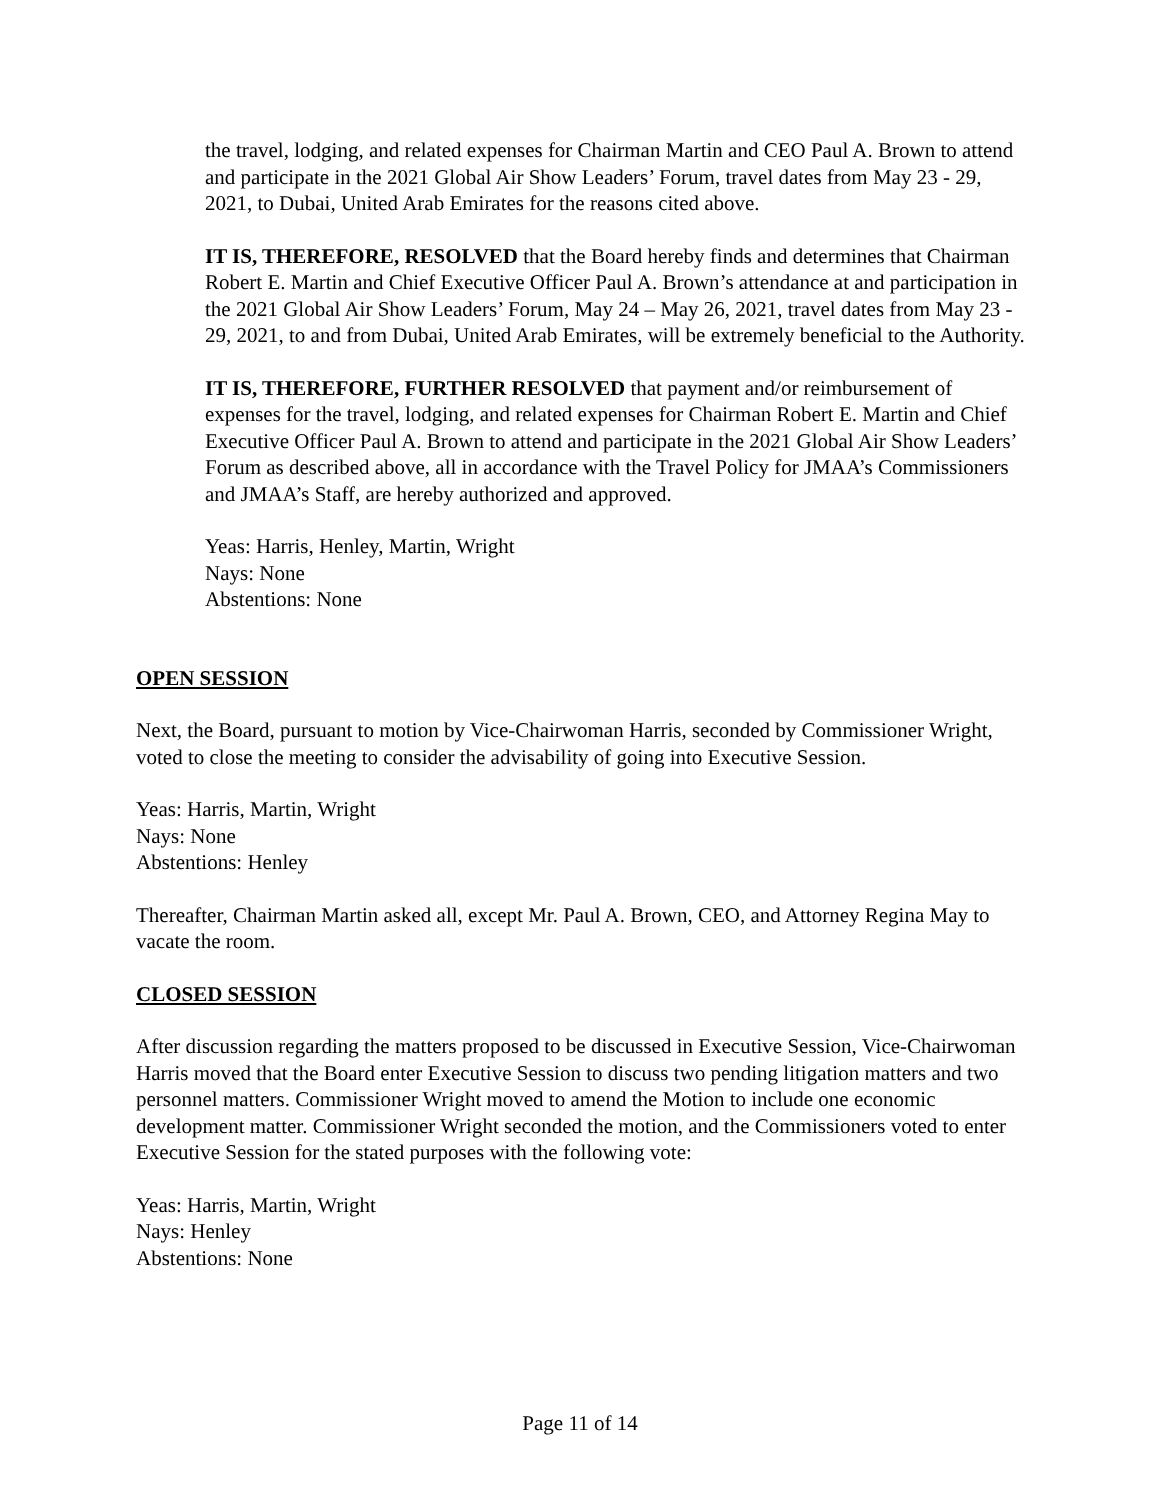the travel, lodging, and related expenses for Chairman Martin and CEO Paul A. Brown to attend and participate in the 2021 Global Air Show Leaders’ Forum, travel dates from May 23 - 29, 2021, to Dubai, United Arab Emirates for the reasons cited above.
IT IS, THEREFORE, RESOLVED that the Board hereby finds and determines that Chairman Robert E. Martin and Chief Executive Officer Paul A. Brown’s attendance at and participation in the 2021 Global Air Show Leaders’ Forum, May 24 – May 26, 2021, travel dates from May 23 - 29, 2021, to and from Dubai, United Arab Emirates, will be extremely beneficial to the Authority.
IT IS, THEREFORE, FURTHER RESOLVED that payment and/or reimbursement of expenses for the travel, lodging, and related expenses for Chairman Robert E. Martin and Chief Executive Officer Paul A. Brown to attend and participate in the 2021 Global Air Show Leaders’ Forum as described above, all in accordance with the Travel Policy for JMAA’s Commissioners and JMAA’s Staff, are hereby authorized and approved.
Yeas: Harris, Henley, Martin, Wright
Nays: None
Abstentions: None
OPEN SESSION
Next, the Board, pursuant to motion by Vice-Chairwoman Harris, seconded by Commissioner Wright, voted to close the meeting to consider the advisability of going into Executive Session.
Yeas: Harris, Martin, Wright
Nays: None
Abstentions: Henley
Thereafter, Chairman Martin asked all, except Mr. Paul A. Brown, CEO, and Attorney Regina May to vacate the room.
CLOSED SESSION
After discussion regarding the matters proposed to be discussed in Executive Session, Vice-Chairwoman Harris moved that the Board enter Executive Session to discuss two pending litigation matters and two personnel matters. Commissioner Wright moved to amend the Motion to include one economic development matter. Commissioner Wright seconded the motion, and the Commissioners voted to enter Executive Session for the stated purposes with the following vote:
Yeas: Harris, Martin, Wright
Nays: Henley
Abstentions: None
Page 11 of 14